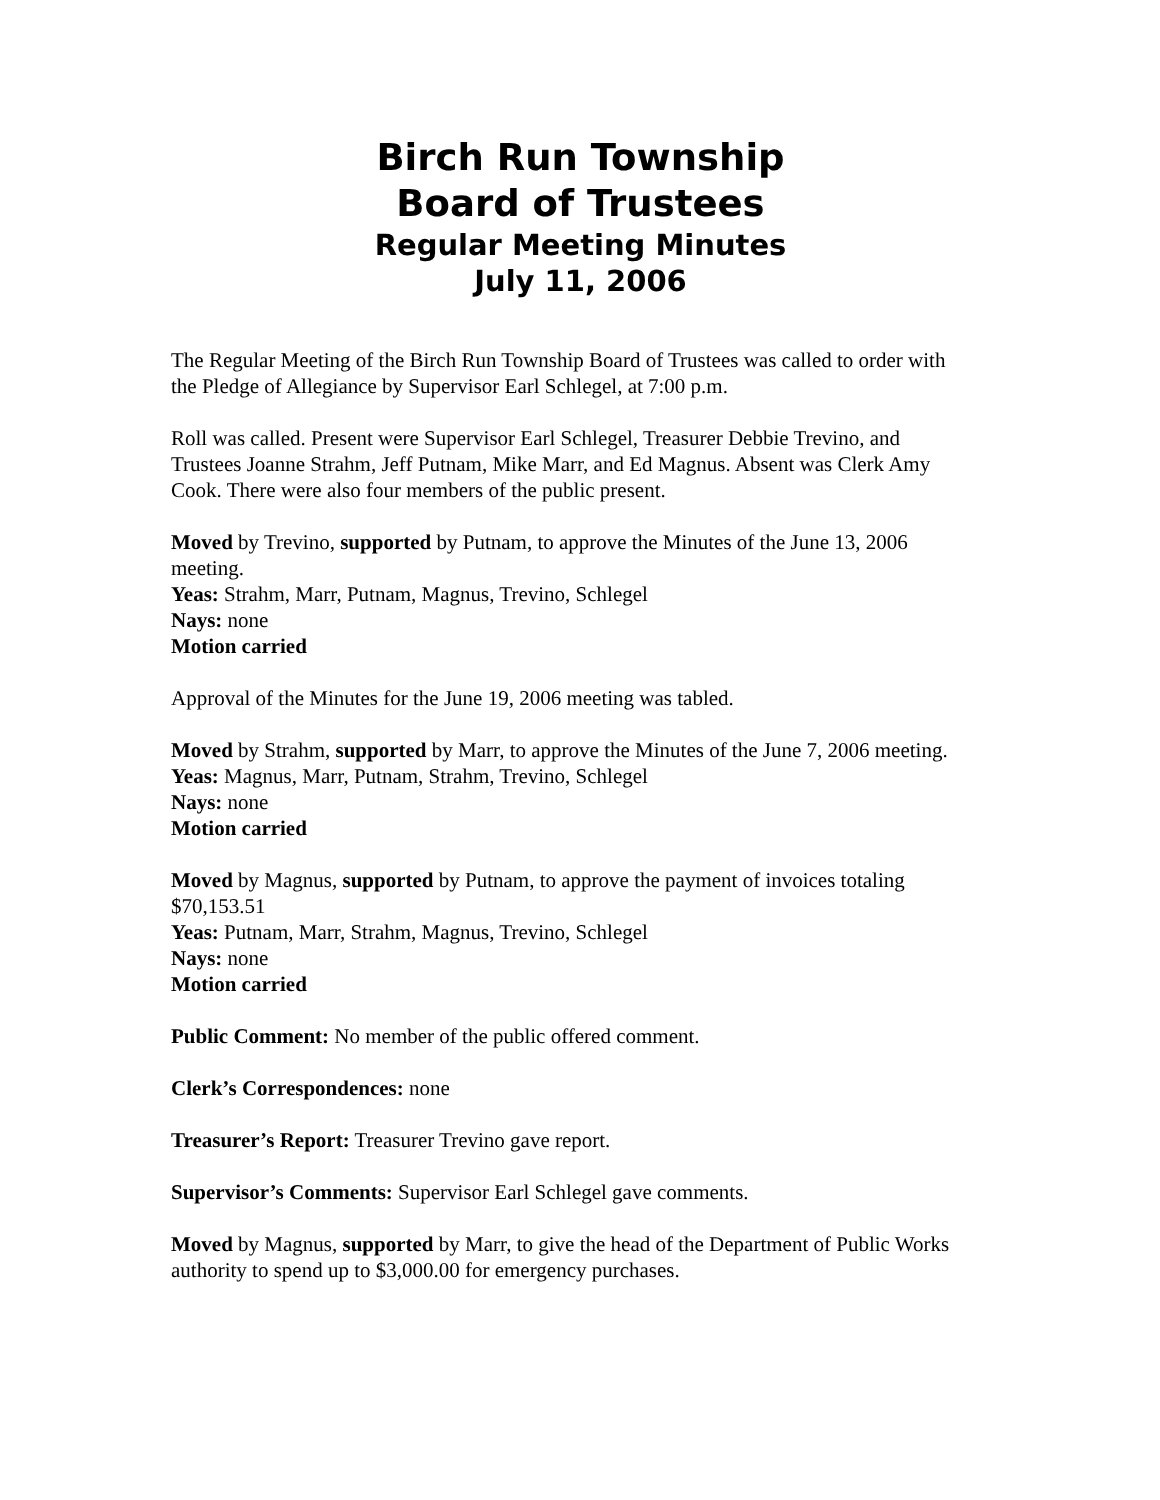Birch Run Township
Board of Trustees
Regular Meeting Minutes
July 11, 2006
The Regular Meeting of the Birch Run Township Board of Trustees was called to order with the Pledge of Allegiance by Supervisor Earl Schlegel, at 7:00 p.m.
Roll was called. Present were Supervisor Earl Schlegel, Treasurer Debbie Trevino, and Trustees Joanne Strahm, Jeff Putnam, Mike Marr, and Ed Magnus. Absent was Clerk Amy Cook. There were also four members of the public present.
Moved by Trevino, supported by Putnam, to approve the Minutes of the June 13, 2006 meeting.
Yeas: Strahm, Marr, Putnam, Magnus, Trevino, Schlegel
Nays: none
Motion carried
Approval of the Minutes for the June 19, 2006 meeting was tabled.
Moved by Strahm, supported by Marr, to approve the Minutes of the June 7, 2006 meeting.
Yeas: Magnus, Marr, Putnam, Strahm, Trevino, Schlegel
Nays: none
Motion carried
Moved by Magnus, supported by Putnam, to approve the payment of invoices totaling $70,153.51
Yeas: Putnam, Marr, Strahm, Magnus, Trevino, Schlegel
Nays: none
Motion carried
Public Comment: No member of the public offered comment.
Clerk’s Correspondences: none
Treasurer’s Report: Treasurer Trevino gave report.
Supervisor’s Comments: Supervisor Earl Schlegel gave comments.
Moved by Magnus, supported by Marr, to give the head of the Department of Public Works authority to spend up to $3,000.00 for emergency purchases.